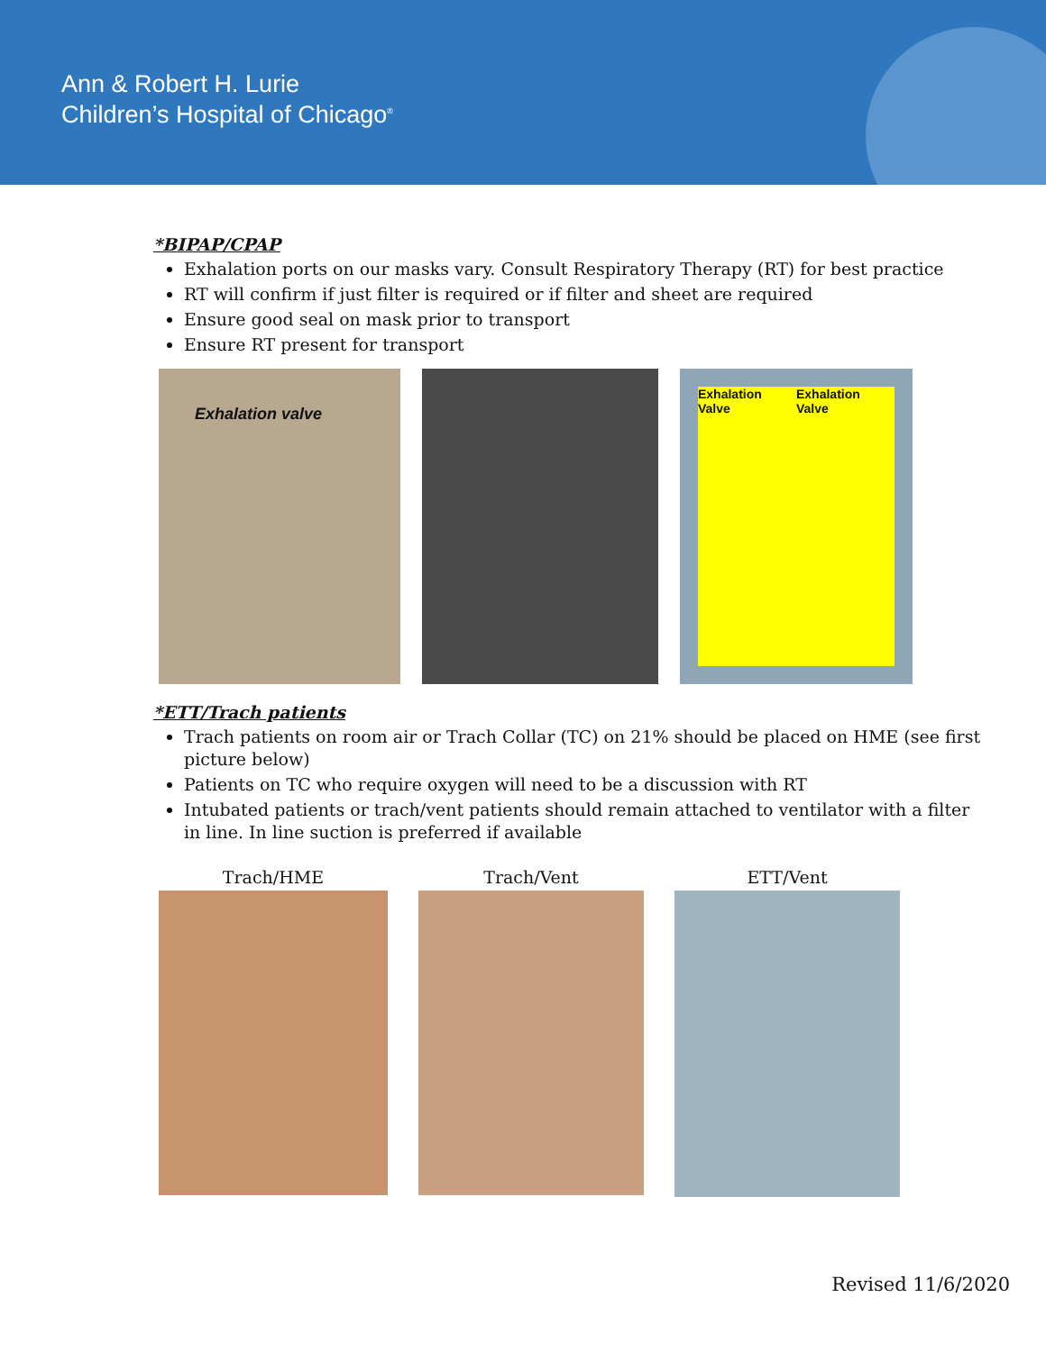Ann & Robert H. Lurie
Children’s Hospital of Chicago<sup>®</sup>
*BIPAP/CPAP
Exhalation ports on our masks vary. Consult Respiratory Therapy (RT) for best practice
RT will confirm if just filter is required or if filter and sheet are required
Ensure good seal on mask prior to transport
Ensure RT present for transport
Exhalation valve
Exhalation Valve Exhalation Valve
*ETT/Trach patients
Trach patients on room air or Trach Collar (TC) on 21% should be placed on HME (see first picture below)
Patients on TC who require oxygen will need to be a discussion with RT
Intubated patients or trach/vent patients should remain attached to ventilator with a filter in line. In line suction is preferred if available
Trach/HME Trach/Vent ETT/Vent
Revised 11/6/2020